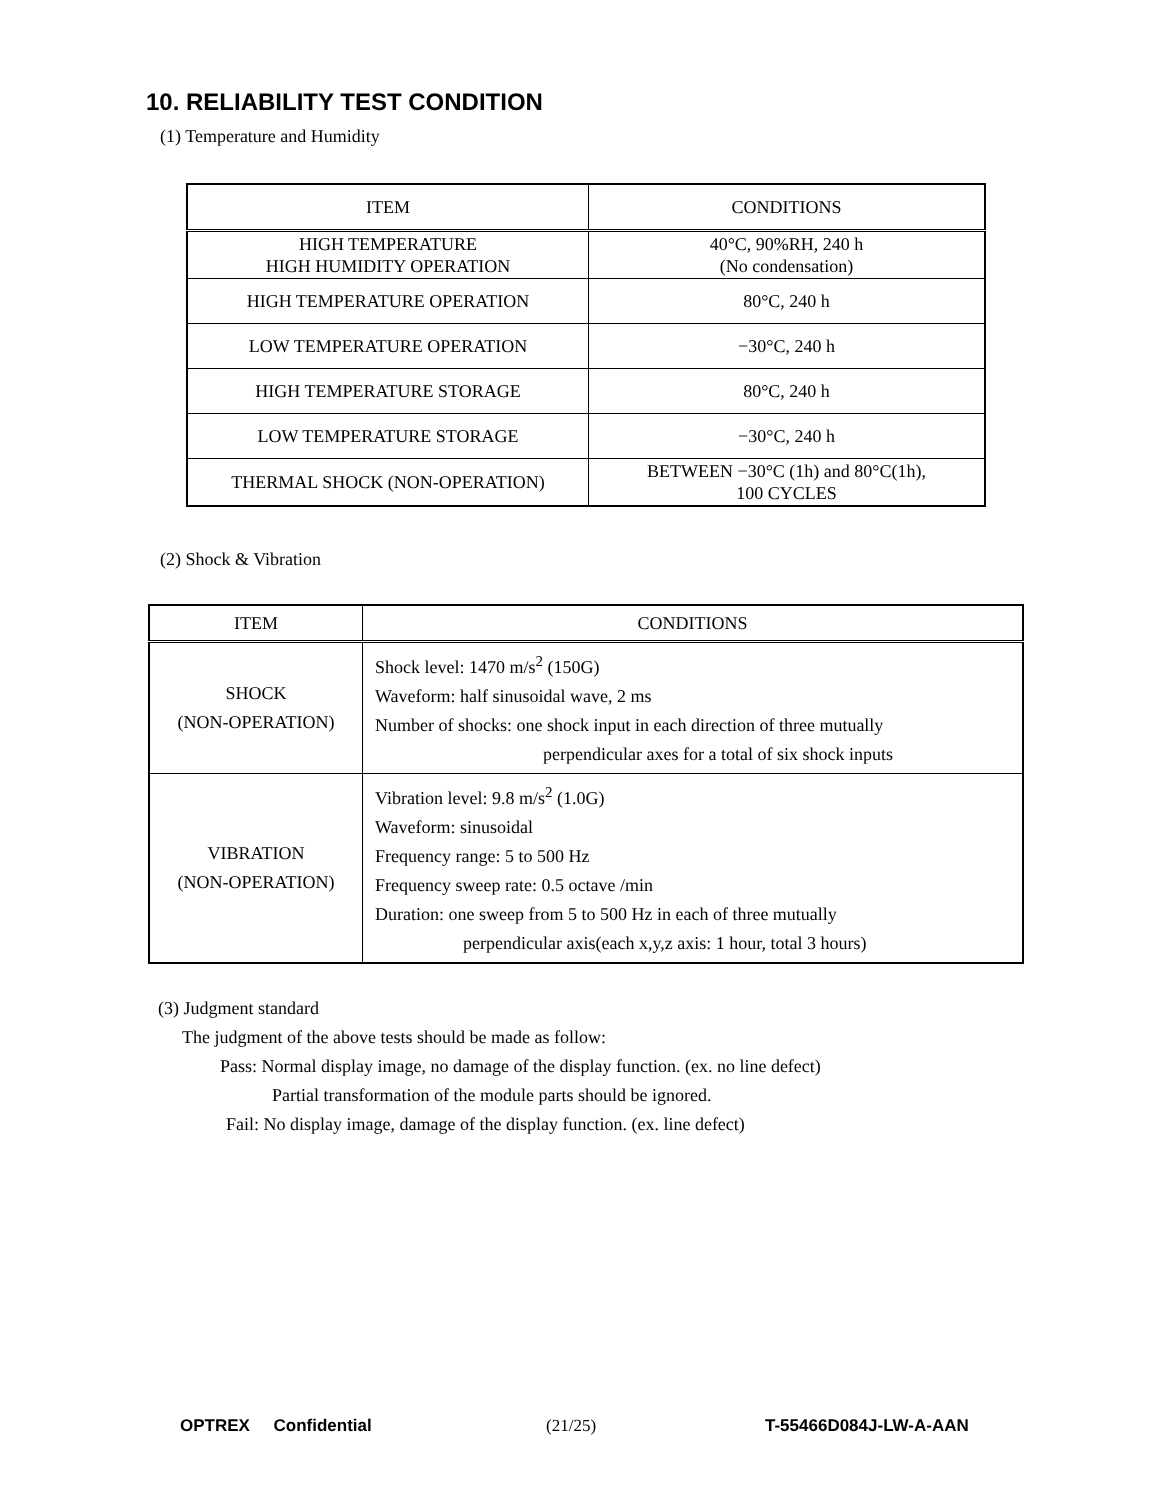10. RELIABILITY TEST CONDITION
(1) Temperature and Humidity
| ITEM | CONDITIONS |
| --- | --- |
| HIGH TEMPERATURE HIGH HUMIDITY OPERATION | 40°C, 90%RH, 240 h (No condensation) |
| HIGH TEMPERATURE OPERATION | 80°C, 240 h |
| LOW TEMPERATURE OPERATION | −30°C, 240 h |
| HIGH TEMPERATURE STORAGE | 80°C, 240 h |
| LOW TEMPERATURE STORAGE | −30°C, 240 h |
| THERMAL SHOCK (NON-OPERATION) | BETWEEN −30°C (1h) and 80°C(1h), 100 CYCLES |
(2) Shock & Vibration
| ITEM | CONDITIONS |
| --- | --- |
| SHOCK (NON-OPERATION) | Shock level: 1470 m/s<sup>2</sup> (150G) Waveform: half sinusoidal wave, 2 ms Number of shocks: one shock input in each direction of three mutually perpendicular axes for a total of six shock inputs |
| VIBRATION (NON-OPERATION) | Vibration level: 9.8 m/s<sup>2</sup> (1.0G) Waveform: sinusoidal Frequency range: 5 to 500 Hz Frequency sweep rate: 0.5 octave /min Duration: one sweep from 5 to 500 Hz in each of three mutually perpendicular axis(each x,y,z axis: 1 hour, total 3 hours) |
(3) Judgment standard
The judgment of the above tests should be made as follow:
Pass: Normal display image, no damage of the display function. (ex. no line defect)
Partial transformation of the module parts should be ignored.
Fail: No display image, damage of the display function. (ex. line defect)
OPTREX Confidential (21/25) T-55466D084J-LW-A-AAN